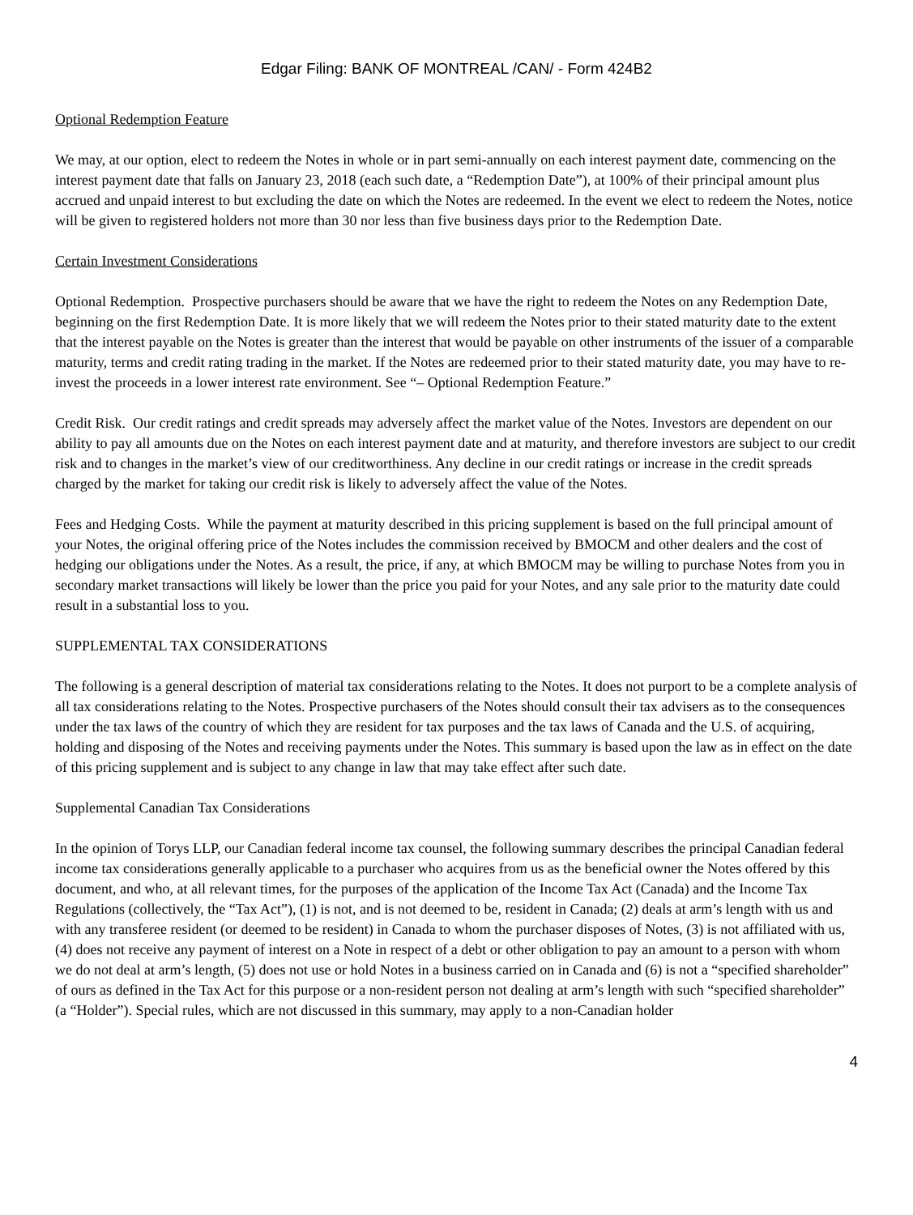Edgar Filing: BANK OF MONTREAL /CAN/ - Form 424B2
Optional Redemption Feature
We may, at our option, elect to redeem the Notes in whole or in part semi-annually on each interest payment date, commencing on the interest payment date that falls on January 23, 2018 (each such date, a “Redemption Date”), at 100% of their principal amount plus accrued and unpaid interest to but excluding the date on which the Notes are redeemed. In the event we elect to redeem the Notes, notice will be given to registered holders not more than 30 nor less than five business days prior to the Redemption Date.
Certain Investment Considerations
Optional Redemption. Prospective purchasers should be aware that we have the right to redeem the Notes on any Redemption Date, beginning on the first Redemption Date. It is more likely that we will redeem the Notes prior to their stated maturity date to the extent that the interest payable on the Notes is greater than the interest that would be payable on other instruments of the issuer of a comparable maturity, terms and credit rating trading in the market. If the Notes are redeemed prior to their stated maturity date, you may have to re-invest the proceeds in a lower interest rate environment. See “– Optional Redemption Feature.”
Credit Risk. Our credit ratings and credit spreads may adversely affect the market value of the Notes. Investors are dependent on our ability to pay all amounts due on the Notes on each interest payment date and at maturity, and therefore investors are subject to our credit risk and to changes in the market’s view of our creditworthiness. Any decline in our credit ratings or increase in the credit spreads charged by the market for taking our credit risk is likely to adversely affect the value of the Notes.
Fees and Hedging Costs. While the payment at maturity described in this pricing supplement is based on the full principal amount of your Notes, the original offering price of the Notes includes the commission received by BMOCM and other dealers and the cost of hedging our obligations under the Notes. As a result, the price, if any, at which BMOCM may be willing to purchase Notes from you in secondary market transactions will likely be lower than the price you paid for your Notes, and any sale prior to the maturity date could result in a substantial loss to you.
SUPPLEMENTAL TAX CONSIDERATIONS
The following is a general description of material tax considerations relating to the Notes. It does not purport to be a complete analysis of all tax considerations relating to the Notes. Prospective purchasers of the Notes should consult their tax advisers as to the consequences under the tax laws of the country of which they are resident for tax purposes and the tax laws of Canada and the U.S. of acquiring, holding and disposing of the Notes and receiving payments under the Notes. This summary is based upon the law as in effect on the date of this pricing supplement and is subject to any change in law that may take effect after such date.
Supplemental Canadian Tax Considerations
In the opinion of Torys LLP, our Canadian federal income tax counsel, the following summary describes the principal Canadian federal income tax considerations generally applicable to a purchaser who acquires from us as the beneficial owner the Notes offered by this document, and who, at all relevant times, for the purposes of the application of the Income Tax Act (Canada) and the Income Tax Regulations (collectively, the “Tax Act”), (1) is not, and is not deemed to be, resident in Canada; (2) deals at arm’s length with us and with any transferee resident (or deemed to be resident) in Canada to whom the purchaser disposes of Notes, (3) is not affiliated with us, (4) does not receive any payment of interest on a Note in respect of a debt or other obligation to pay an amount to a person with whom we do not deal at arm’s length, (5) does not use or hold Notes in a business carried on in Canada and (6) is not a “specified shareholder” of ours as defined in the Tax Act for this purpose or a non-resident person not dealing at arm’s length with such “specified shareholder” (a “Holder”). Special rules, which are not discussed in this summary, may apply to a non-Canadian holder
4